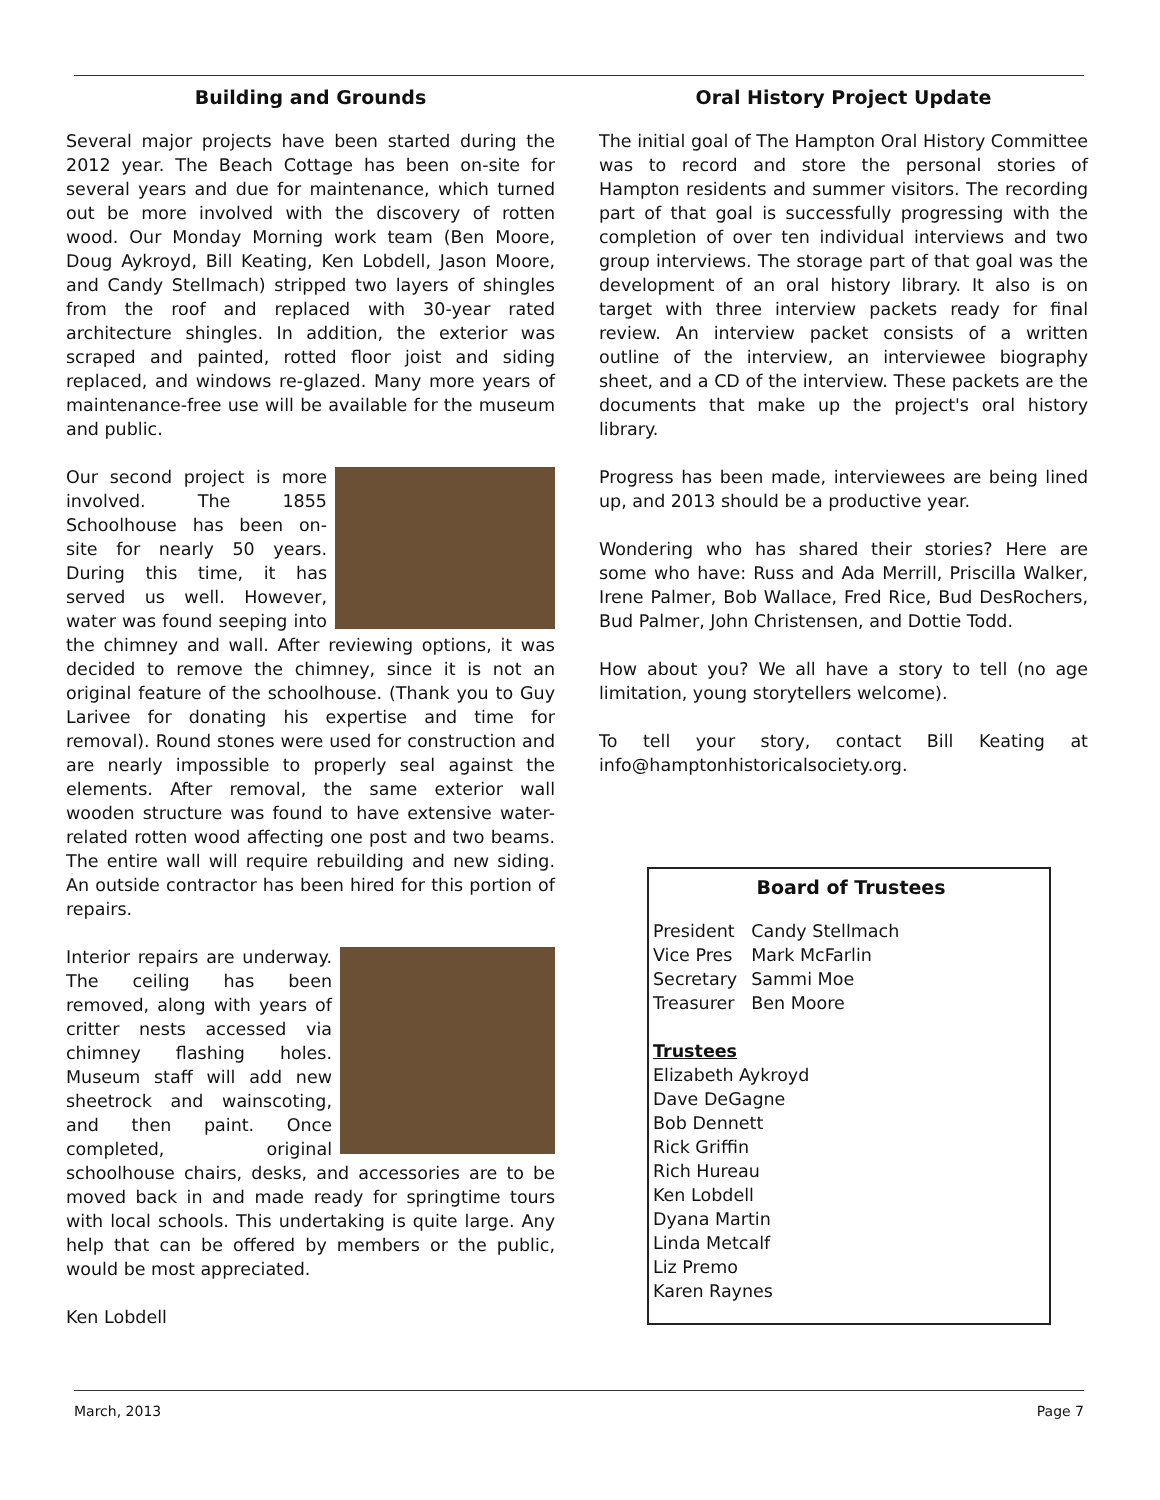Building and Grounds
Several major projects have been started during the 2012 year. The Beach Cottage has been on-site for several years and due for maintenance, which turned out be more involved with the discovery of rotten wood. Our Monday Morning work team (Ben Moore, Doug Aykroyd, Bill Keating, Ken Lobdell, Jason Moore, and Candy Stellmach) stripped two layers of shingles from the roof and replaced with 30-year rated architecture shingles. In addition, the exterior was scraped and painted, rotted floor joist and siding replaced, and windows re-glazed. Many more years of maintenance-free use will be available for the museum and public.
Our second project is more involved. The 1855 Schoolhouse has been on-site for nearly 50 years. During this time, it has served us well. However, water was found seeping into the chimney and wall. After reviewing options, it was decided to remove the chimney, since it is not an original feature of the schoolhouse. (Thank you to Guy Larivee for donating his expertise and time for removal). Round stones were used for construction and are nearly impossible to properly seal against the elements. After removal, the same exterior wall wooden structure was found to have extensive water-related rotten wood affecting one post and two beams. The entire wall will require rebuilding and new siding. An outside contractor has been hired for this portion of repairs.
Interior repairs are underway. The ceiling has been removed, along with years of critter nests accessed via chimney flashing holes. Museum staff will add new sheetrock and wainscoting, and then paint. Once completed, original schoolhouse chairs, desks, and accessories are to be moved back in and made ready for springtime tours with local schools. This undertaking is quite large. Any help that can be offered by members or the public, would be most appreciated.
Ken Lobdell
Oral History Project Update
The initial goal of The Hampton Oral History Committee was to record and store the personal stories of Hampton residents and summer visitors. The recording part of that goal is successfully progressing with the completion of over ten individual interviews and two group interviews. The storage part of that goal was the development of an oral history library. It also is on target with three interview packets ready for final review. An interview packet consists of a written outline of the interview, an interviewee biography sheet, and a CD of the interview. These packets are the documents that make up the project's oral history library.
Progress has been made, interviewees are being lined up, and 2013 should be a productive year.
Wondering who has shared their stories? Here are some who have: Russ and Ada Merrill, Priscilla Walker, Irene Palmer, Bob Wallace, Fred Rice, Bud DesRochers, Bud Palmer, John Christensen, and Dottie Todd.
How about you? We all have a story to tell (no age limitation, young storytellers welcome).
To tell your story, contact Bill Keating at info@hamptonhistoricalsociety.org.
Board of Trustees
| President | Candy Stellmach |
| Vice Pres | Mark McFarlin |
| Secretary | Sammi Moe |
| Treasurer | Ben Moore |
Trustees
Elizabeth Aykroyd
Dave DeGagne
Bob Dennett
Rick Griffin
Rich Hureau
Ken Lobdell
Dyana Martin
Linda Metcalf
Liz Premo
Karen Raynes
March, 2013 Page 7